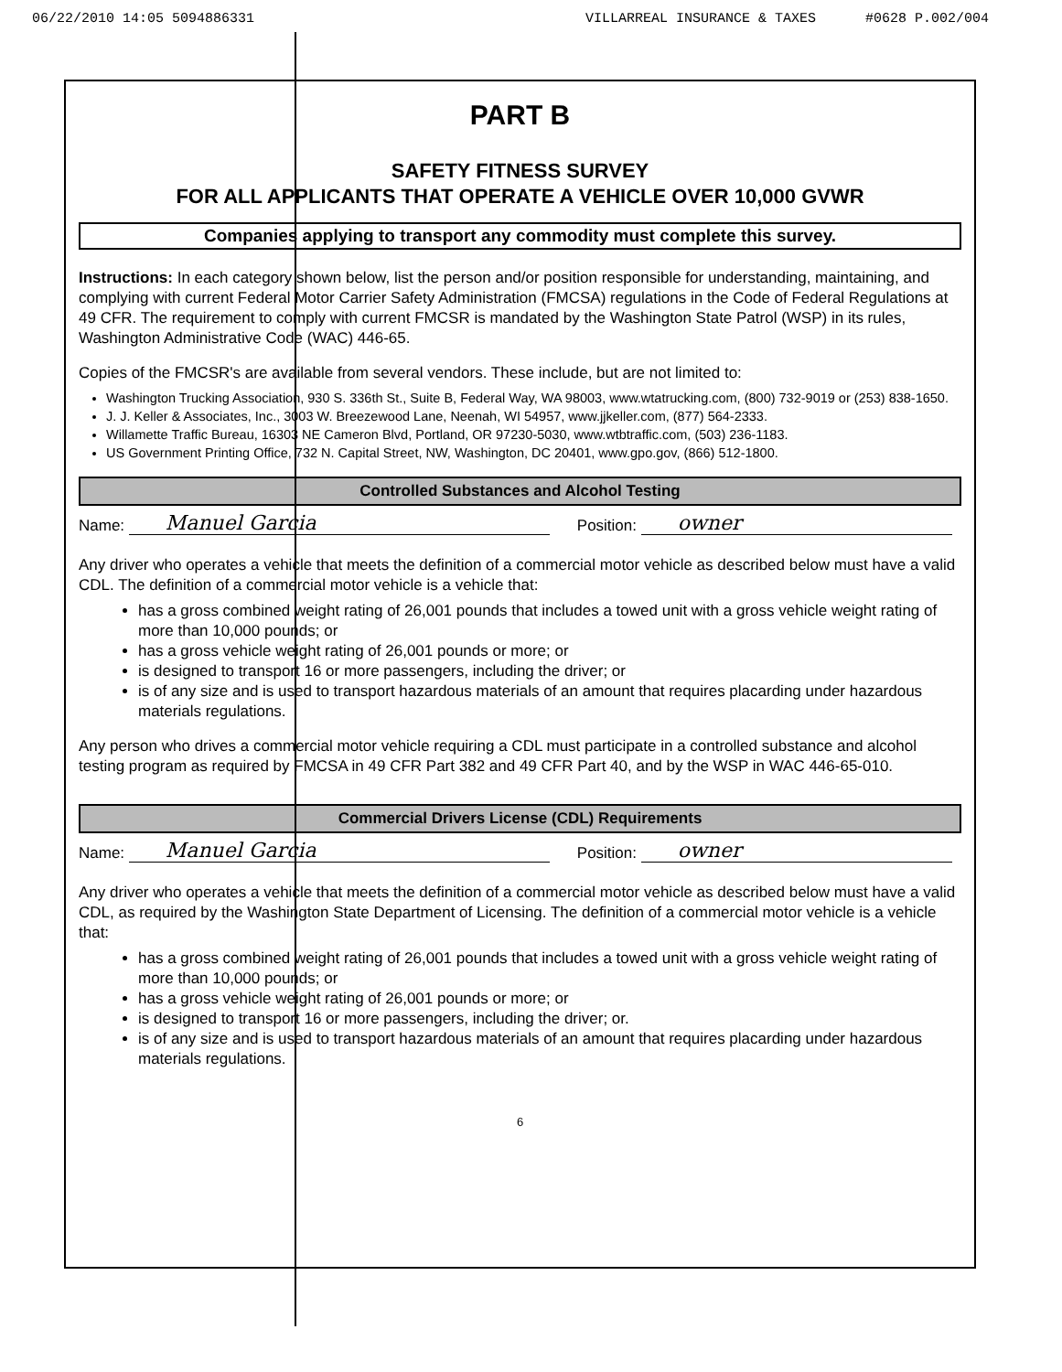06/22/2010 14:05 5094886331 VILLARREAL INSURANCE & TAXES #0628 P.002/004
PART B
SAFETY FITNESS SURVEY
FOR ALL APPLICANTS THAT OPERATE A VEHICLE OVER 10,000 GVWR
Companies applying to transport any commodity must complete this survey.
Instructions: In each category shown below, list the person and/or position responsible for understanding, maintaining, and complying with current Federal Motor Carrier Safety Administration (FMCSA) regulations in the Code of Federal Regulations at 49 CFR. The requirement to comply with current FMCSR is mandated by the Washington State Patrol (WSP) in its rules, Washington Administrative Code (WAC) 446-65.
Copies of the FMCSR's are available from several vendors. These include, but are not limited to:
Washington Trucking Association, 930 S. 336th St., Suite B, Federal Way, WA 98003, www.wtatrucking.com, (800) 732-9019 or (253) 838-1650.
J. J. Keller & Associates, Inc., 3003 W. Breezewood Lane, Neenah, WI 54957, www.jjkeller.com, (877) 564-2333.
Willamette Traffic Bureau, 16303 NE Cameron Blvd, Portland, OR 97230-5030, www.wtbtraffic.com, (503) 236-1183.
US Government Printing Office, 732 N. Capital Street, NW, Washington, DC 20401, www.gpo.gov, (866) 512-1800.
Controlled Substances and Alcohol Testing
Name: Manuel Garcia Position: owner
Any driver who operates a vehicle that meets the definition of a commercial motor vehicle as described below must have a valid CDL. The definition of a commercial motor vehicle is a vehicle that:
has a gross combined weight rating of 26,001 pounds that includes a towed unit with a gross vehicle weight rating of more than 10,000 pounds; or
has a gross vehicle weight rating of 26,001 pounds or more; or
is designed to transport 16 or more passengers, including the driver; or
is of any size and is used to transport hazardous materials of an amount that requires placarding under hazardous materials regulations.
Any person who drives a commercial motor vehicle requiring a CDL must participate in a controlled substance and alcohol testing program as required by FMCSA in 49 CFR Part 382 and 49 CFR Part 40, and by the WSP in WAC 446-65-010.
Commercial Drivers License (CDL) Requirements
Name: Manuel Garcia Position: owner
Any driver who operates a vehicle that meets the definition of a commercial motor vehicle as described below must have a valid CDL, as required by the Washington State Department of Licensing. The definition of a commercial motor vehicle is a vehicle that:
has a gross combined weight rating of 26,001 pounds that includes a towed unit with a gross vehicle weight rating of more than 10,000 pounds; or
has a gross vehicle weight rating of 26,001 pounds or more; or
is designed to transport 16 or more passengers, including the driver; or.
is of any size and is used to transport hazardous materials of an amount that requires placarding under hazardous materials regulations.
6